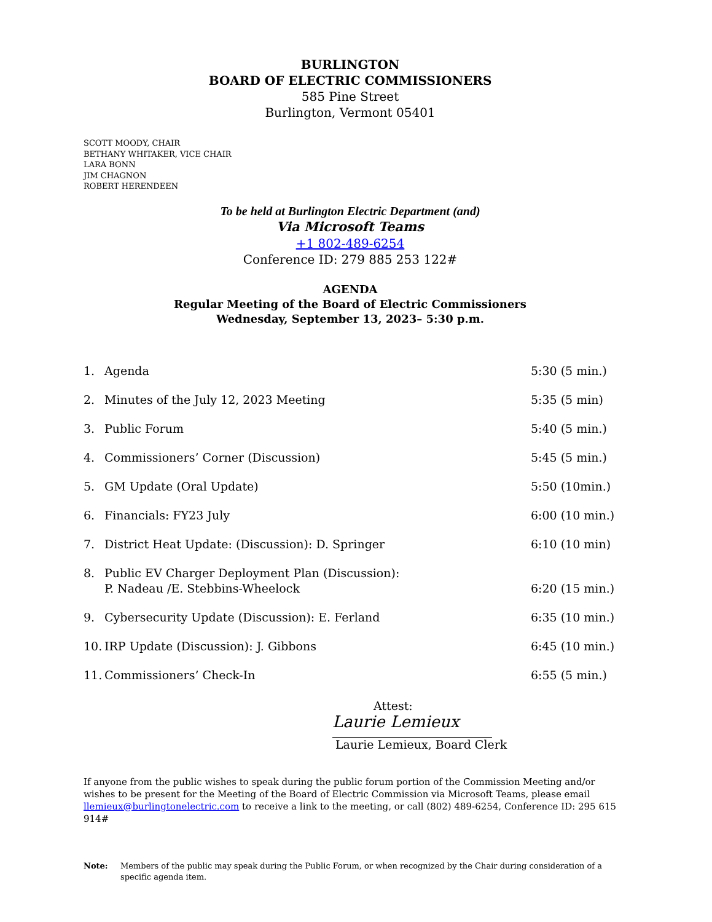BURLINGTON
BOARD OF ELECTRIC COMMISSIONERS
585 Pine Street
Burlington, Vermont 05401
SCOTT MOODY, CHAIR
BETHANY WHITAKER, VICE CHAIR
LARA BONN
JIM CHAGNON
ROBERT HERENDEEN
To be held at Burlington Electric Department (and)
Via Microsoft Teams
+1 802-489-6254
Conference ID: 279 885 253 122#
AGENDA
Regular Meeting of the Board of Electric Commissioners
Wednesday, September 13, 2023– 5:30 p.m.
1. Agenda 5:30 (5 min.)
2. Minutes of the July 12, 2023 Meeting 5:35 (5 min)
3. Public Forum 5:40 (5 min.)
4. Commissioners’ Corner (Discussion) 5:45 (5 min.)
5. GM Update (Oral Update) 5:50 (10min.)
6. Financials: FY23 July 6:00 (10 min.)
7. District Heat Update: (Discussion): D. Springer 6:10 (10 min)
8. Public EV Charger Deployment Plan (Discussion):
P. Nadeau /E. Stebbins-Wheelock
6:20 (15 min.)
9. Cybersecurity Update (Discussion): E. Ferland 6:35 (10 min.)
10. IRP Update (Discussion): J. Gibbons 6:45 (10 min.)
11. Commissioners’ Check-In 6:55 (5 min.)
Attest:
Laurie Lemieux
Laurie Lemieux, Board Clerk
If anyone from the public wishes to speak during the public forum portion of the Commission Meeting and/or wishes to be present for the Meeting of the Board of Electric Commission via Microsoft Teams, please email llemieux@burlingtonelectric.com to receive a link to the meeting, or call (802) 489-6254, Conference ID: 295 615 914#
Note: Members of the public may speak during the Public Forum, or when recognized by the Chair during consideration of a specific agenda item.